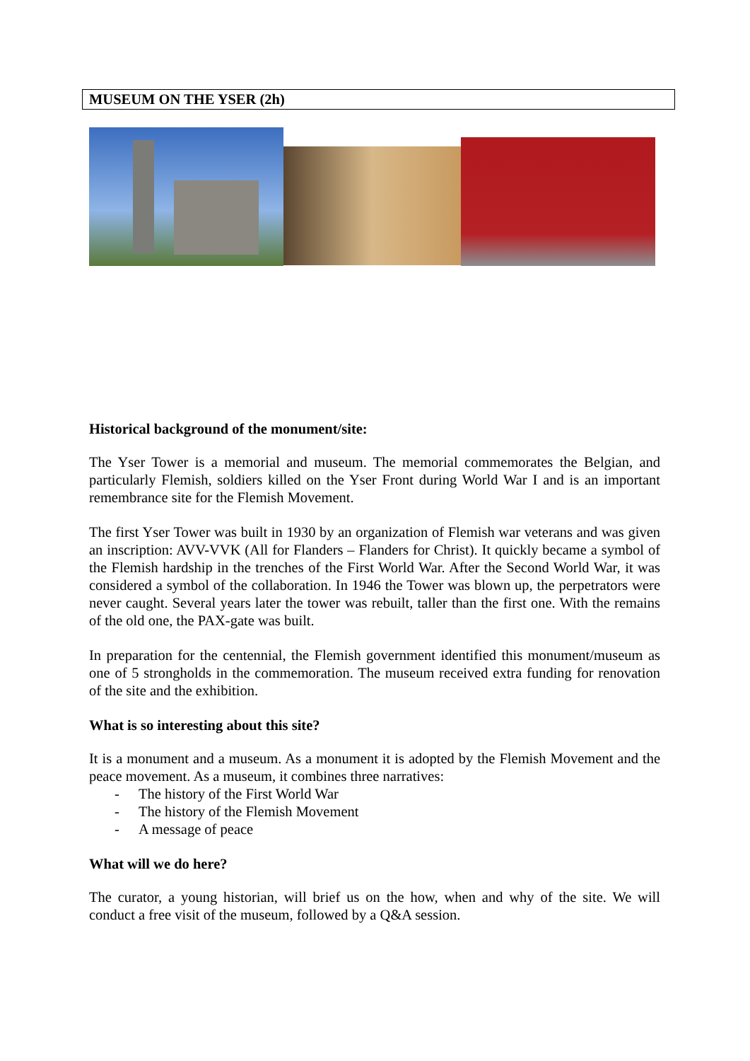MUSEUM ON THE YSER (2h)
Historical background of the monument/site:
The Yser Tower is a memorial and museum. The memorial commemorates the Belgian, and particularly Flemish, soldiers killed on the Yser Front during World War I and is an important remembrance site for the Flemish Movement.
The first Yser Tower was built in 1930 by an organization of Flemish war veterans and was given an inscription: AVV-VVK (All for Flanders – Flanders for Christ). It quickly became a symbol of the Flemish hardship in the trenches of the First World War. After the Second World War, it was considered a symbol of the collaboration. In 1946 the Tower was blown up, the perpetrators were never caught. Several years later the tower was rebuilt, taller than the first one. With the remains of the old one, the PAX-gate was built.
In preparation for the centennial, the Flemish government identified this monument/museum as one of 5 strongholds in the commemoration. The museum received extra funding for renovation of the site and the exhibition.
What is so interesting about this site?
It is a monument and a museum. As a monument it is adopted by the Flemish Movement and the peace movement. As a museum, it combines three narratives:
- The history of the First World War
- The history of the Flemish Movement
- A message of peace
What will we do here?
The curator, a young historian, will brief us on the how, when and why of the site. We will conduct a free visit of the museum, followed by a Q&A session.